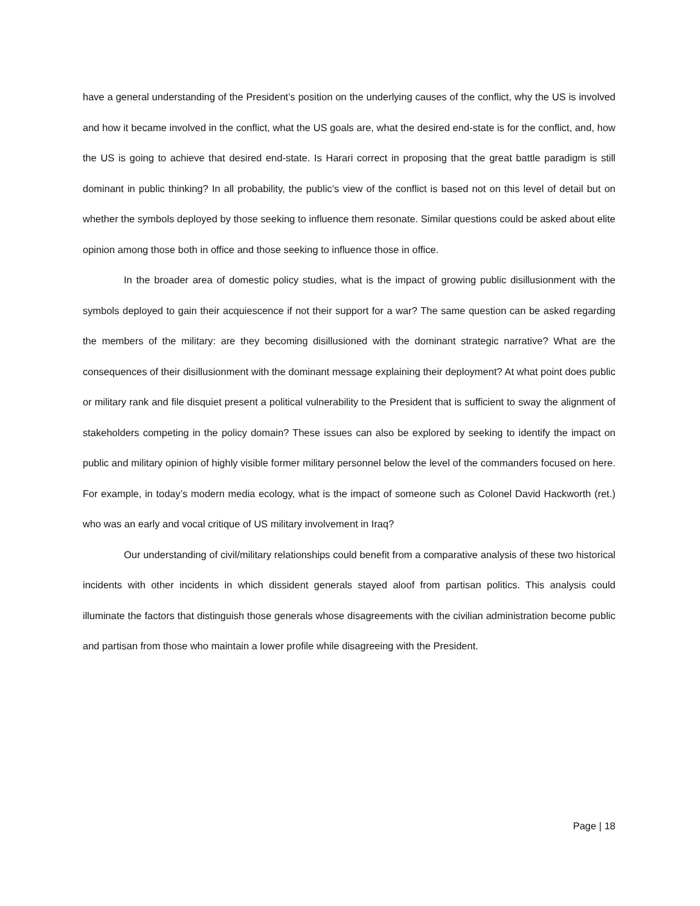have a general understanding of the President’s position on the underlying causes of the conflict, why the US is involved and how it became involved in the conflict, what the US goals are, what the desired end-state is for the conflict, and, how the US is going to achieve that desired end-state. Is Harari correct in proposing that the great battle paradigm is still dominant in public thinking? In all probability, the public’s view of the conflict is based not on this level of detail but on whether the symbols deployed by those seeking to influence them resonate. Similar questions could be asked about elite opinion among those both in office and those seeking to influence those in office.
In the broader area of domestic policy studies, what is the impact of growing public disillusionment with the symbols deployed to gain their acquiescence if not their support for a war? The same question can be asked regarding the members of the military: are they becoming disillusioned with the dominant strategic narrative? What are the consequences of their disillusionment with the dominant message explaining their deployment? At what point does public or military rank and file disquiet present a political vulnerability to the President that is sufficient to sway the alignment of stakeholders competing in the policy domain? These issues can also be explored by seeking to identify the impact on public and military opinion of highly visible former military personnel below the level of the commanders focused on here. For example, in today’s modern media ecology, what is the impact of someone such as Colonel David Hackworth (ret.) who was an early and vocal critique of US military involvement in Iraq?
Our understanding of civil/military relationships could benefit from a comparative analysis of these two historical incidents with other incidents in which dissident generals stayed aloof from partisan politics. This analysis could illuminate the factors that distinguish those generals whose disagreements with the civilian administration become public and partisan from those who maintain a lower profile while disagreeing with the President.
Page | 18